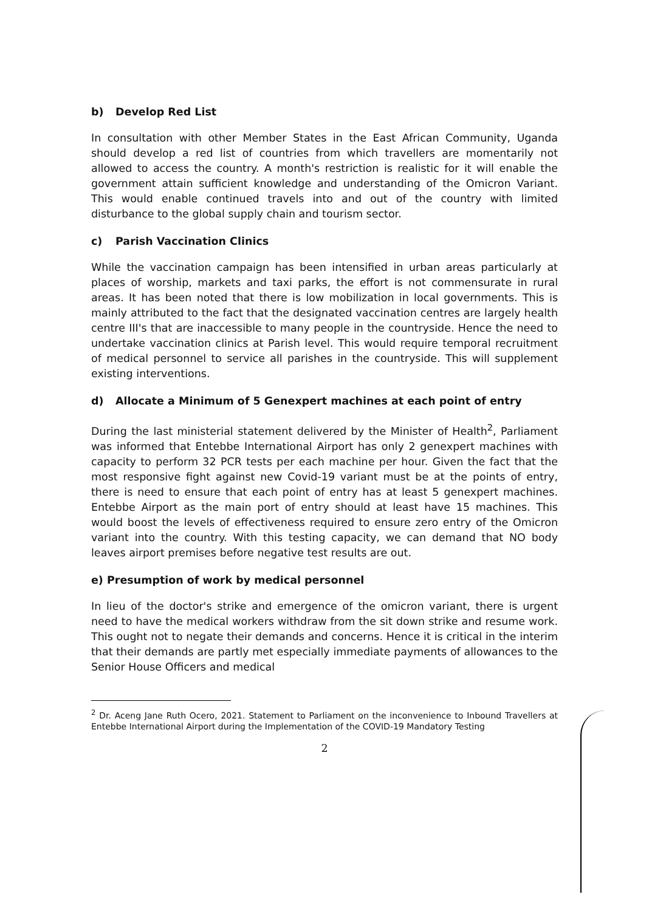b) Develop Red List
In consultation with other Member States in the East African Community, Uganda should develop a red list of countries from which travellers are momentarily not allowed to access the country. A month's restriction is realistic for it will enable the government attain sufficient knowledge and understanding of the Omicron Variant. This would enable continued travels into and out of the country with limited disturbance to the global supply chain and tourism sector.
c) Parish Vaccination Clinics
While the vaccination campaign has been intensified in urban areas particularly at places of worship, markets and taxi parks, the effort is not commensurate in rural areas. It has been noted that there is low mobilization in local governments. This is mainly attributed to the fact that the designated vaccination centres are largely health centre III's that are inaccessible to many people in the countryside. Hence the need to undertake vaccination clinics at Parish level. This would require temporal recruitment of medical personnel to service all parishes in the countryside. This will supplement existing interventions.
d) Allocate a Minimum of 5 Genexpert machines at each point of entry
During the last ministerial statement delivered by the Minister of Health<sup>2</sup>, Parliament was informed that Entebbe International Airport has only 2 genexpert machines with capacity to perform 32 PCR tests per each machine per hour. Given the fact that the most responsive fight against new Covid-19 variant must be at the points of entry, there is need to ensure that each point of entry has at least 5 genexpert machines. Entebbe Airport as the main port of entry should at least have 15 machines. This would boost the levels of effectiveness required to ensure zero entry of the Omicron variant into the country. With this testing capacity, we can demand that NO body leaves airport premises before negative test results are out.
e) Presumption of work by medical personnel
In lieu of the doctor's strike and emergence of the omicron variant, there is urgent need to have the medical workers withdraw from the sit down strike and resume work. This ought not to negate their demands and concerns. Hence it is critical in the interim that their demands are partly met especially immediate payments of allowances to the Senior House Officers and medical
<sup>2</sup> Dr. Aceng Jane Ruth Ocero, 2021. Statement to Parliament on the inconvenience to Inbound Travellers at Entebbe International Airport during the Implementation of the COVID-19 Mandatory Testing
2